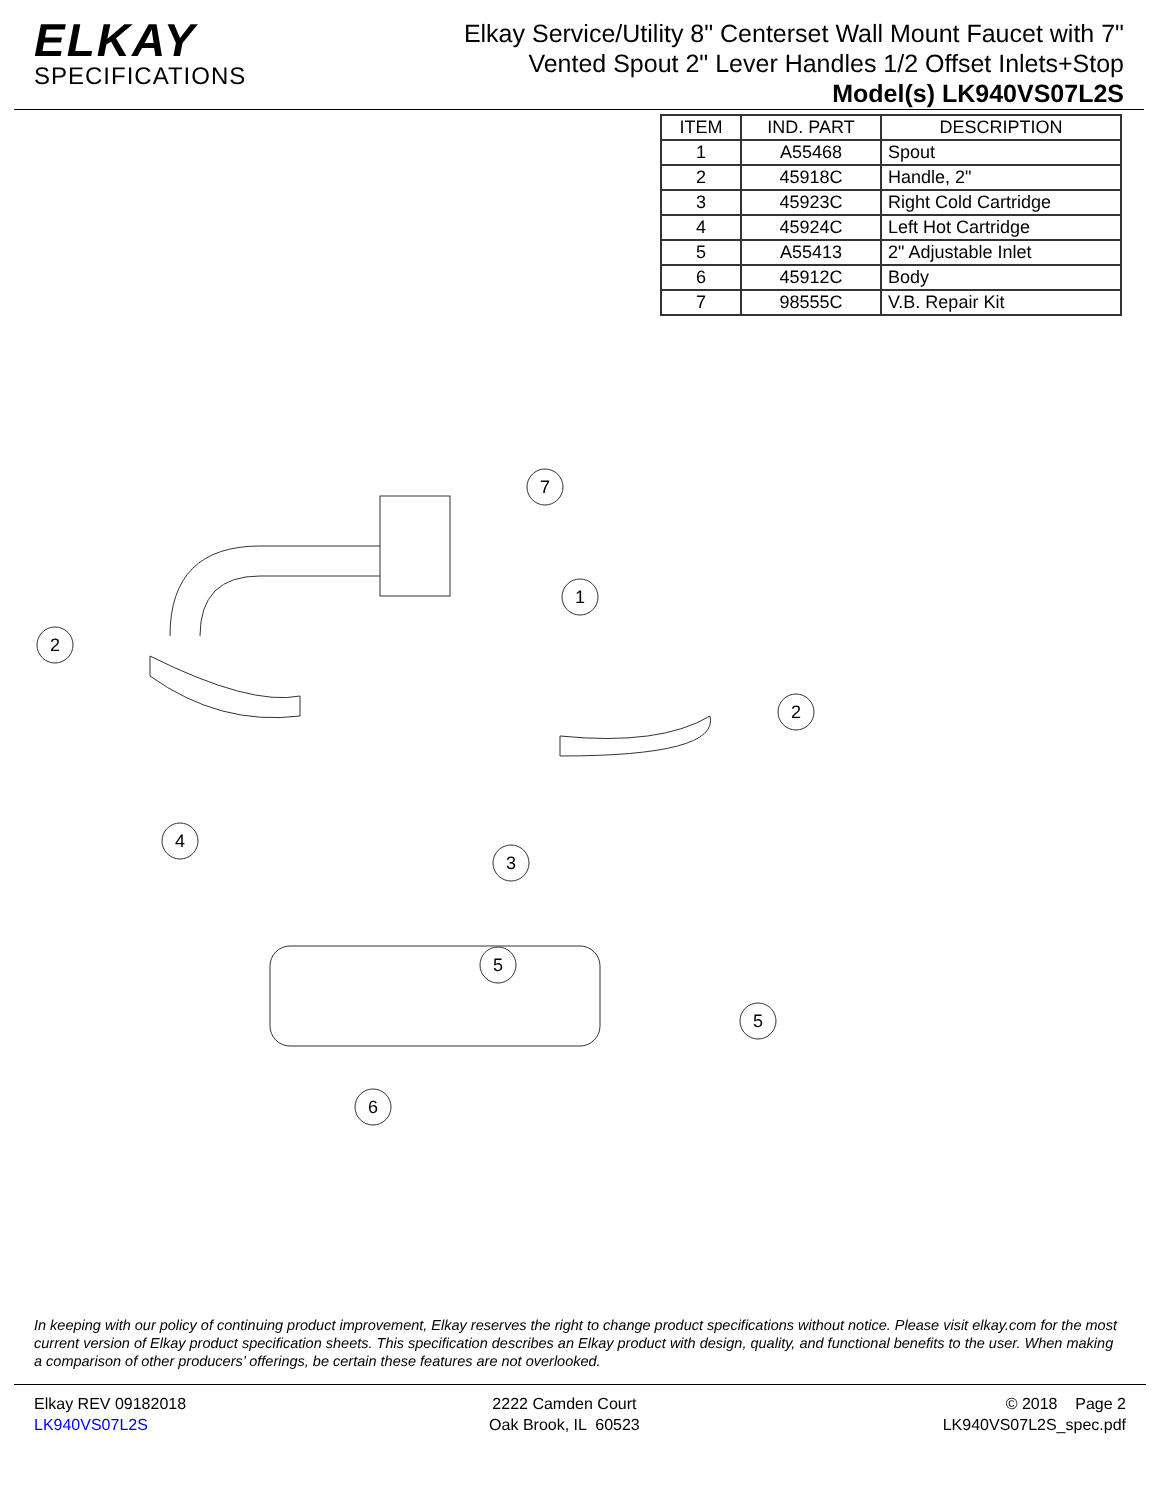ELKAY
SPECIFICATIONS
Elkay Service/Utility 8" Centerset Wall Mount Faucet with 7"
Vented Spout 2" Lever Handles 1/2 Offset Inlets+Stop
Model(s) LK940VS07L2S
| ITEM | IND. PART | DESCRIPTION |
| --- | --- | --- |
| 1 | A55468 | Spout |
| 2 | 45918C | Handle, 2" |
| 3 | 45923C | Right Cold Cartridge |
| 4 | 45924C | Left Hot Cartridge |
| 5 | A55413 | 2" Adjustable Inlet |
| 6 | 45912C | Body |
| 7 | 98555C | V.B. Repair Kit |
7
1
2
2
4
3
5
5
6
In keeping with our policy of continuing product improvement, Elkay reserves the right to change product specifications without notice. Please visit elkay.com for the most current version of Elkay product specification sheets. This specification describes an Elkay product with design, quality, and functional benefits to the user. When making a comparison of other producers’ offerings, be certain these features are not overlooked.
Elkay REV 09182018
LK940VS07L2S
2222 Camden Court
Oak Brook, IL 60523
© 2018 Page 2
LK940VS07L2S_spec.pdf